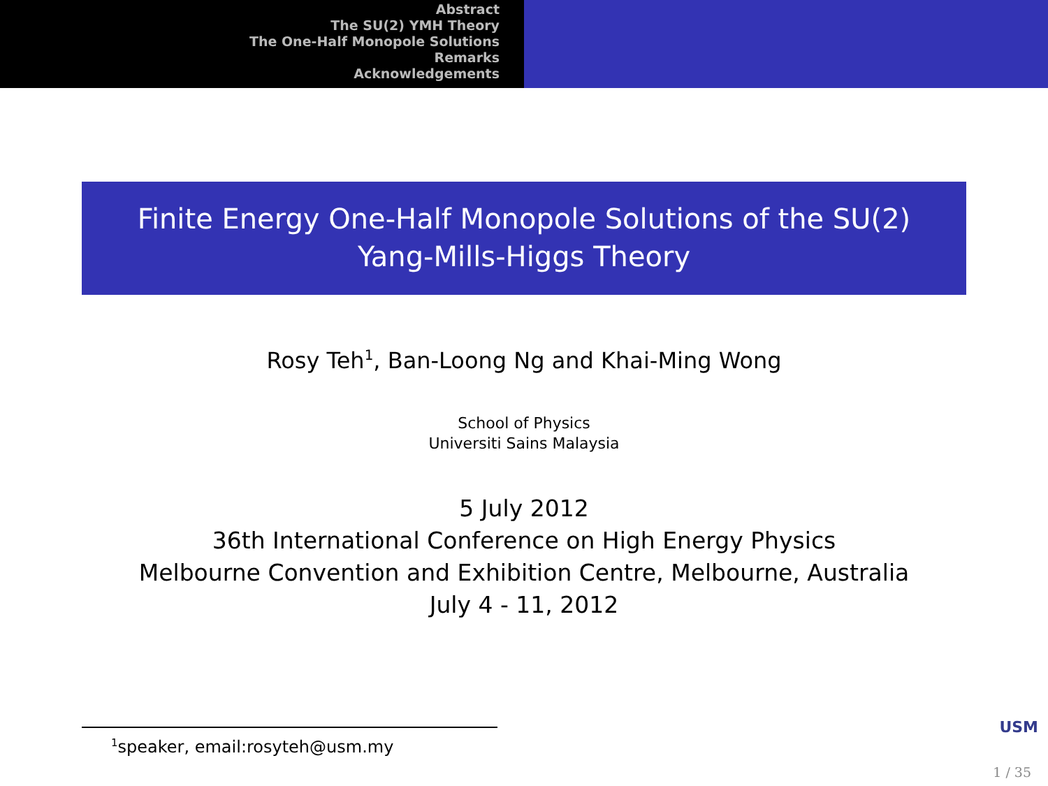Abstract
The SU(2) YMH Theory
The One-Half Monopole Solutions
Remarks
Acknowledgements
Finite Energy One-Half Monopole Solutions of the SU(2)
Yang-Mills-Higgs Theory
Rosy Teh<sup>1</sup>, Ban-Loong Ng and Khai-Ming Wong
School of Physics
Universiti Sains Malaysia
5 July 2012
36th International Conference on High Energy Physics
Melbourne Convention and Exhibition Centre, Melbourne, Australia
July 4 - 11, 2012
<sup>1</sup> speaker, email:rosyteh@usm.my USM
1 / 35